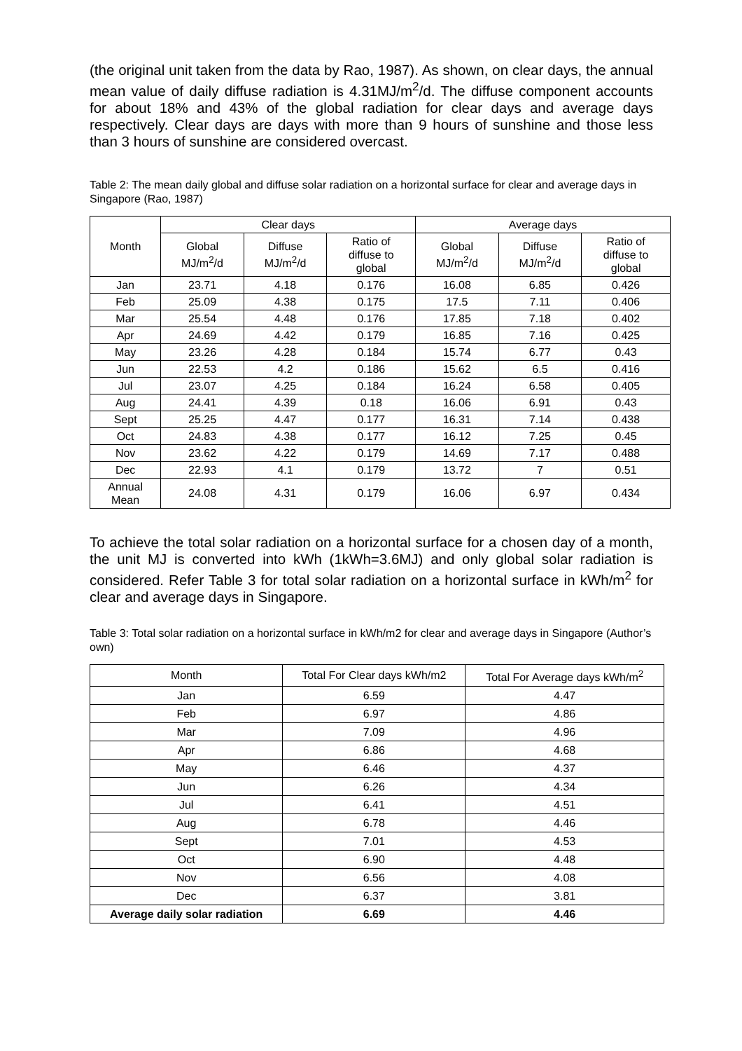(the original unit taken from the data by Rao, 1987). As shown, on clear days, the annual mean value of daily diffuse radiation is 4.31MJ/m<sup>2</sup>/d. The diffuse component accounts for about 18% and 43% of the global radiation for clear days and average days respectively. Clear days are days with more than 9 hours of sunshine and those less than 3 hours of sunshine are considered overcast.
Table 2: The mean daily global and diffuse solar radiation on a horizontal surface for clear and average days in Singapore (Rao, 1987)
| Month | Clear days | | | Average days | | |
| --- | --- | --- | --- | --- | --- | --- |
| | Global MJ/m<sup>2</sup>/d | Diffuse MJ/m<sup>2</sup>/d | Ratio of diffuse to global | Global MJ/m<sup>2</sup>/d | Diffuse MJ/m<sup>2</sup>/d | Ratio of diffuse to global |
| Jan | 23.71 | 4.18 | 0.176 | 16.08 | 6.85 | 0.426 |
| Feb | 25.09 | 4.38 | 0.175 | 17.5 | 7.11 | 0.406 |
| Mar | 25.54 | 4.48 | 0.176 | 17.85 | 7.18 | 0.402 |
| Apr | 24.69 | 4.42 | 0.179 | 16.85 | 7.16 | 0.425 |
| May | 23.26 | 4.28 | 0.184 | 15.74 | 6.77 | 0.43 |
| Jun | 22.53 | 4.2 | 0.186 | 15.62 | 6.5 | 0.416 |
| Jul | 23.07 | 4.25 | 0.184 | 16.24 | 6.58 | 0.405 |
| Aug | 24.41 | 4.39 | 0.18 | 16.06 | 6.91 | 0.43 |
| Sept | 25.25 | 4.47 | 0.177 | 16.31 | 7.14 | 0.438 |
| Oct | 24.83 | 4.38 | 0.177 | 16.12 | 7.25 | 0.45 |
| Nov | 23.62 | 4.22 | 0.179 | 14.69 | 7.17 | 0.488 |
| Dec | 22.93 | 4.1 | 0.179 | 13.72 | 7 | 0.51 |
| Annual Mean | 24.08 | 4.31 | 0.179 | 16.06 | 6.97 | 0.434 |
To achieve the total solar radiation on a horizontal surface for a chosen day of a month, the unit MJ is converted into kWh (1kWh=3.6MJ) and only global solar radiation is considered. Refer Table 3 for total solar radiation on a horizontal surface in kWh/m<sup>2</sup> for clear and average days in Singapore.
Table 3: Total solar radiation on a horizontal surface in kWh/m2 for clear and average days in Singapore (Author’s own)
| Month | Total For Clear days kWh/m2 | Total For Average days kWh/m<sup>2</sup> |
| --- | --- | --- |
| Jan | 6.59 | 4.47 |
| Feb | 6.97 | 4.86 |
| Mar | 7.09 | 4.96 |
| Apr | 6.86 | 4.68 |
| May | 6.46 | 4.37 |
| Jun | 6.26 | 4.34 |
| Jul | 6.41 | 4.51 |
| Aug | 6.78 | 4.46 |
| Sept | 7.01 | 4.53 |
| Oct | 6.90 | 4.48 |
| Nov | 6.56 | 4.08 |
| Dec | 6.37 | 3.81 |
| Average daily solar radiation | 6.69 | 4.46 |